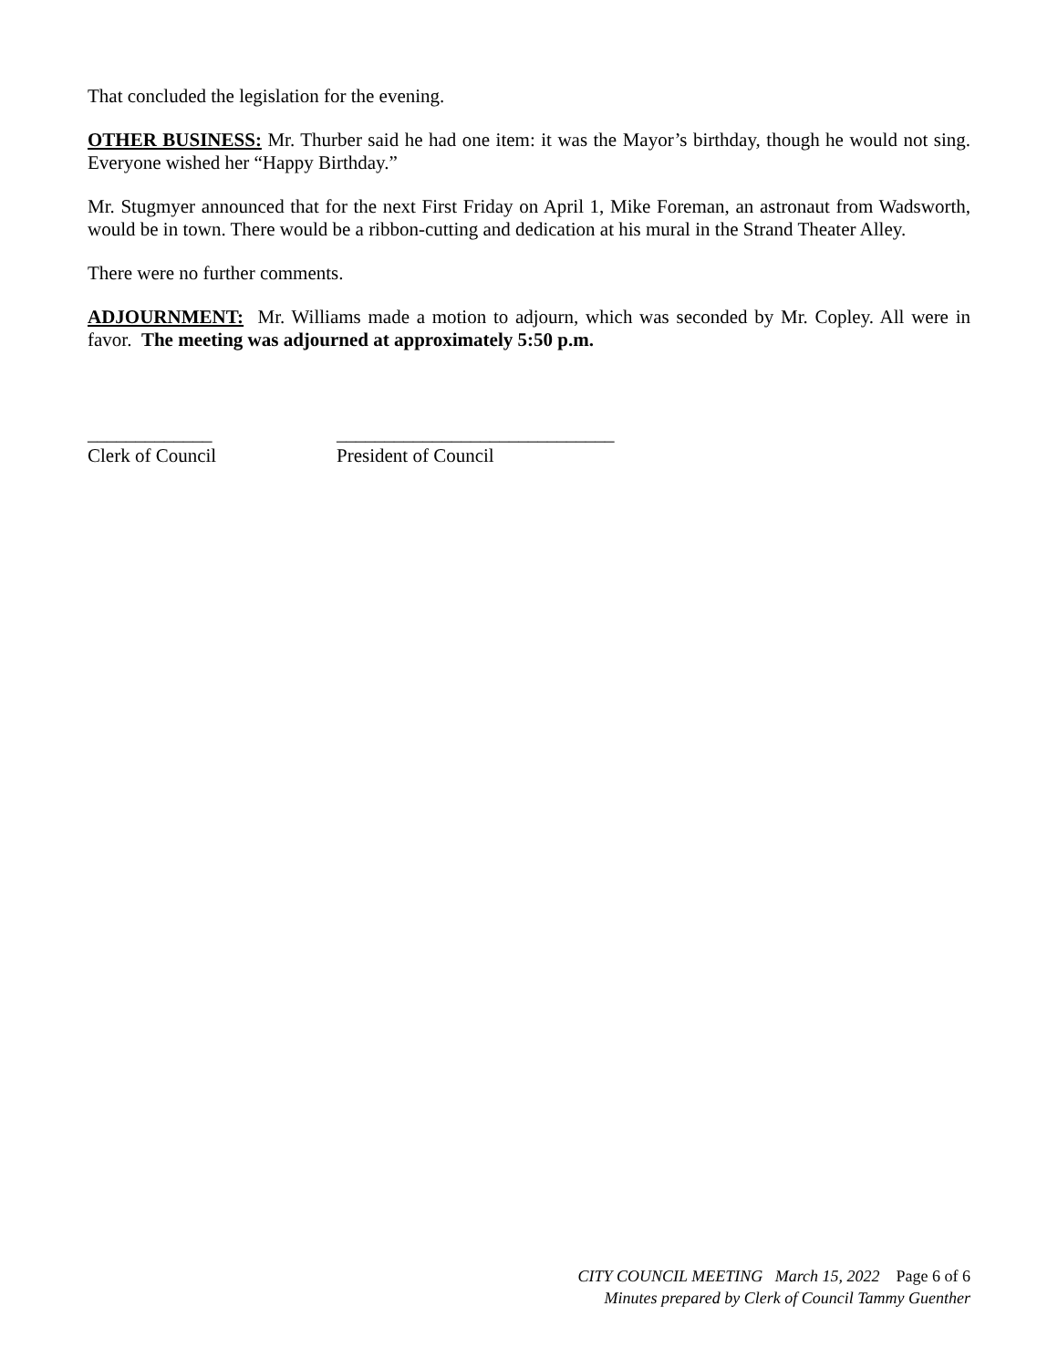That concluded the legislation for the evening.
OTHER BUSINESS: Mr. Thurber said he had one item: it was the Mayor’s birthday, though he would not sing. Everyone wished her “Happy Birthday.”
Mr. Stugmyer announced that for the next First Friday on April 1, Mike Foreman, an astronaut from Wadsworth, would be in town. There would be a ribbon-cutting and dedication at his mural in the Strand Theater Alley.
There were no further comments.
ADJOURNMENT: Mr. Williams made a motion to adjourn, which was seconded by Mr. Copley. All were in favor. The meeting was adjourned at approximately 5:50 p.m.
_____________
Clerk of Council
_____________________________
President of Council
CITY COUNCIL MEETING March 15, 2022 Page 6 of 6
Minutes prepared by Clerk of Council Tammy Guenther